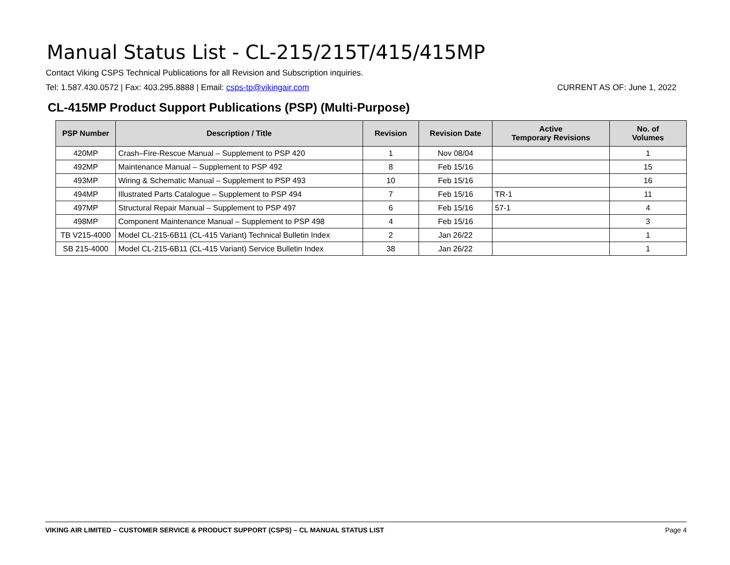Manual Status List - CL-215/215T/415/415MP
Contact Viking CSPS Technical Publications for all Revision and Subscription inquiries.
Tel: 1.587.430.0572 | Fax: 403.295.8888 | Email: csps-tp@vikingair.com CURRENT AS OF: June 1, 2022
CL-415MP Product Support Publications (PSP) (Multi-Purpose)
| PSP Number | Description / Title | Revision | Revision Date | Active Temporary Revisions | No. of Volumes |
| --- | --- | --- | --- | --- | --- |
| 420MP | Crash–Fire-Rescue Manual – Supplement to PSP 420 | 1 | Nov 08/04 | | 1 |
| 492MP | Maintenance Manual – Supplement to PSP 492 | 8 | Feb 15/16 | | 15 |
| 493MP | Wiring & Schematic Manual – Supplement to PSP 493 | 10 | Feb 15/16 | | 16 |
| 494MP | Illustrated Parts Catalogue – Supplement to PSP 494 | 7 | Feb 15/16 | TR-1 | 11 |
| 497MP | Structural Repair Manual – Supplement to PSP 497 | 6 | Feb 15/16 | 57-1 | 4 |
| 498MP | Component Maintenance Manual – Supplement to PSP 498 | 4 | Feb 15/16 | | 3 |
| TB V215-4000 | Model CL-215-6B11 (CL-415 Variant) Technical Bulletin Index | 2 | Jan 26/22 | | 1 |
| SB 215-4000 | Model CL-215-6B11 (CL-415 Variant) Service Bulletin Index | 38 | Jan 26/22 | | 1 |
VIKING AIR LIMITED – CUSTOMER SERVICE & PRODUCT SUPPORT (CSPS) – CL MANUAL STATUS LIST Page 4